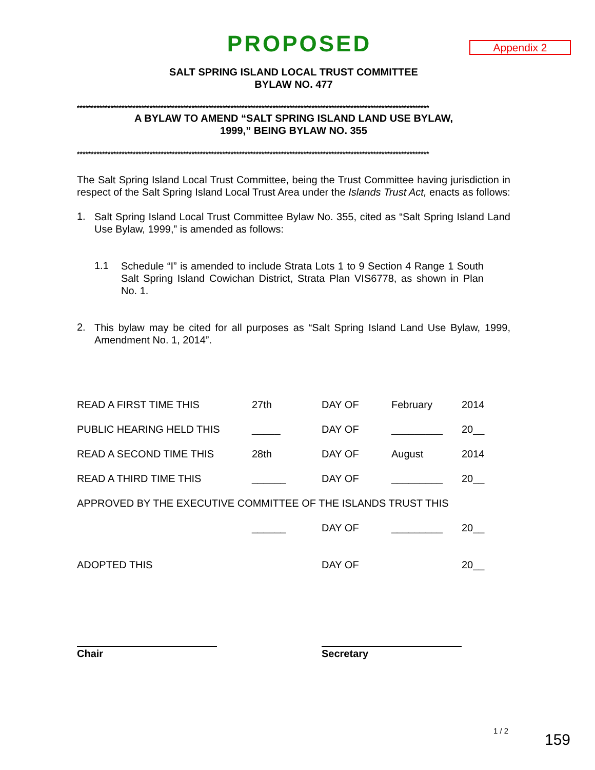PROPOSED
Appendix 2
SALT SPRING ISLAND LOCAL TRUST COMMITTEE
BYLAW NO. 477
******************************************************************************************************************************
A BYLAW TO AMEND “SALT SPRING ISLAND LAND USE BYLAW,
1999,” BEING BYLAW NO. 355
******************************************************************************************************************************
The Salt Spring Island Local Trust Committee, being the Trust Committee having jurisdiction in respect of the Salt Spring Island Local Trust Area under the Islands Trust Act, enacts as follows:
1.
Salt Spring Island Local Trust Committee Bylaw No. 355, cited as “Salt Spring Island Land Use Bylaw, 1999,” is amended as follows:
1.1
Schedule “I” is amended to include Strata Lots 1 to 9 Section 4 Range 1 South Salt Spring Island Cowichan District, Strata Plan VIS6778, as shown in Plan No. 1.
2.
This bylaw may be cited for all purposes as “Salt Spring Island Land Use Bylaw, 1999, Amendment No. 1, 2014”.
| READ A FIRST TIME THIS | 27th | DAY OF | February | 2014 |
| PUBLIC HEARING HELD THIS | _____ | DAY OF | _________ | 20__ |
| READ A SECOND TIME THIS | 28th | DAY OF | August | 2014 |
| READ A THIRD TIME THIS | ______ | DAY OF | _________ | 20__ |
| APPROVED BY THE EXECUTIVE COMMITTEE OF THE ISLANDS TRUST THIS | | | | |
| | ______ | DAY OF | _________ | 20__ |
| ADOPTED THIS | | DAY OF | | 20__ |
Chair Secretary
1 / 2
159